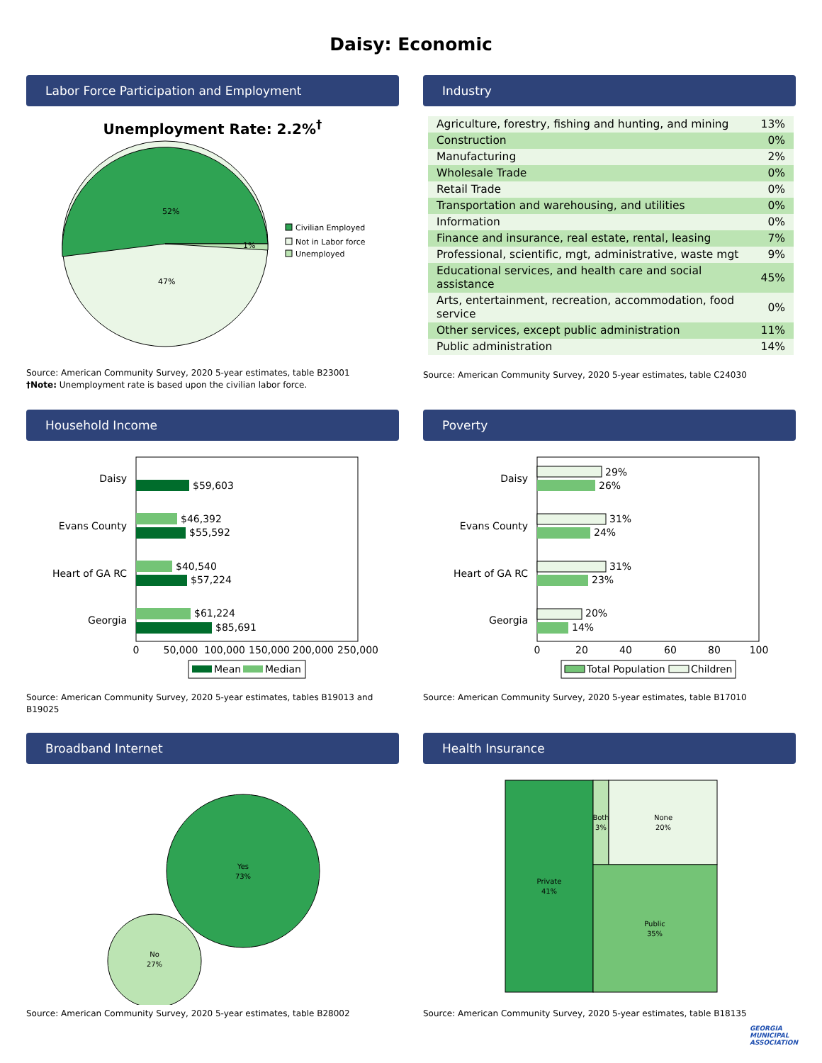Daisy: Economic
Labor Force Participation and Employment
Unemployment Rate: 2.2%<sup>†</sup>
52%
47%
1%
Civilian Employed
Not in Labor force
Unemployed
Source: American Community Survey, 2020 5-year estimates, table B23001
†Note: Unemployment rate is based upon the civilian labor force.
Industry
| Agriculture, forestry, fishing and hunting, and mining | 13% |
| Construction | 0% |
| Manufacturing | 2% |
| Wholesale Trade | 0% |
| Retail Trade | 0% |
| Transportation and warehousing, and utilities | 0% |
| Information | 0% |
| Finance and insurance, real estate, rental, leasing | 7% |
| Professional, scientific, mgt, administrative, waste mgt | 9% |
| Educational services, and health care and social assistance | 45% |
| Arts, entertainment, recreation, accommodation, food service | 0% |
| Other services, except public administration | 11% |
| Public administration | 14% |
Source: American Community Survey, 2020 5-year estimates, table C24030
Household Income
Daisy
$59,603
Evans County
$46,392
$55,592
Heart of GA RC
$40,540
$57,224
Georgia
$61,224
$85,691
0
50,000
100,000
150,000
200,000
250,000
Mean
Median
Source: American Community Survey, 2020 5-year estimates, tables B19013 and B19025
Poverty
Daisy
29%
26%
Evans County
31%
24%
Heart of GA RC
31%
23%
Georgia
20%
14%
0
20
40
60
80
100
Total Population
Children
Source: American Community Survey, 2020 5-year estimates, table B17010
Broadband Internet
Yes
73%
No
27%
Source: American Community Survey, 2020 5-year estimates, table B28002
Health Insurance
Private
41%
Both
3%
None
20%
Public
35%
Source: American Community Survey, 2020 5-year estimates, table B18135
GEORGIA
MUNICIPAL
ASSOCIATION